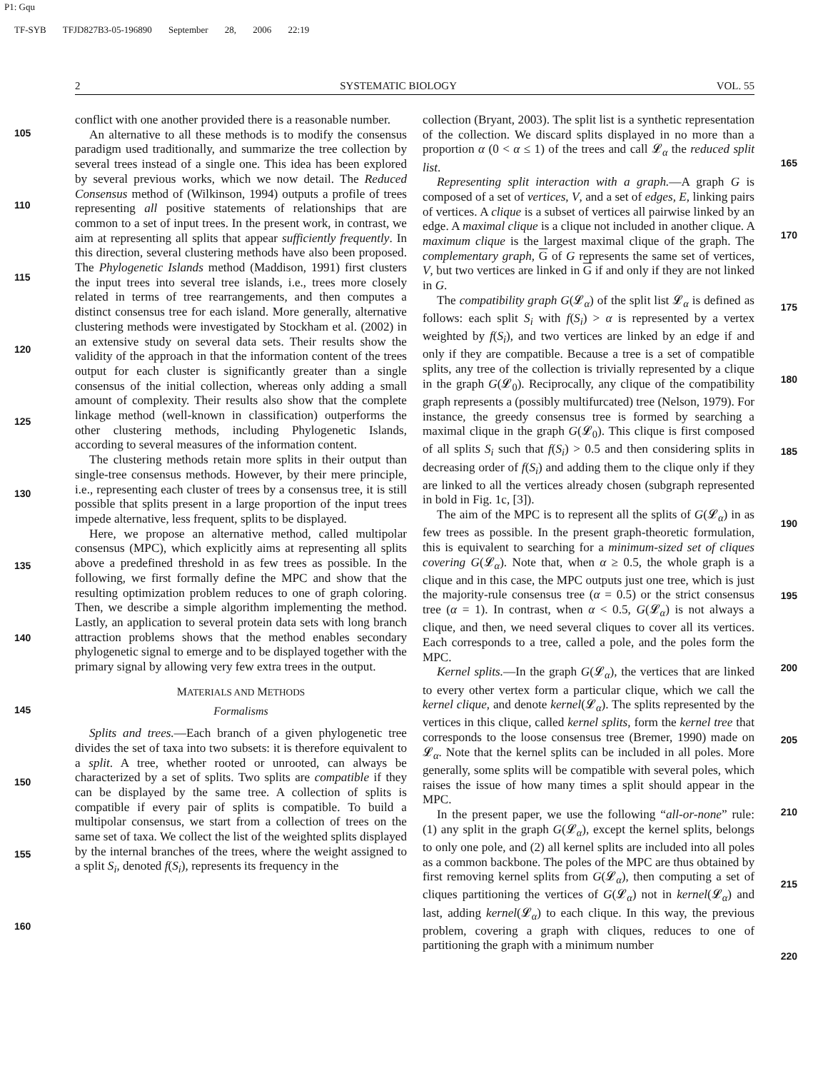P1: Gqu
TF-SYB TFJD827B3-05-196890 September 28, 2006 22:19
2 SYSTEMATIC BIOLOGY VOL. 55
105
110
115
120
125
130
135
140
145
150
155
160
conflict with one another provided there is a reasonable number.
An alternative to all these methods is to modify the consensus paradigm used traditionally, and summarize the tree collection by several trees instead of a single one. This idea has been explored by several previous works, which we now detail. The Reduced Consensus method of (Wilkinson, 1994) outputs a profile of trees representing all positive statements of relationships that are common to a set of input trees. In the present work, in contrast, we aim at representing all splits that appear sufficiently frequently. In this direction, several clustering methods have also been proposed. The Phylogenetic Islands method (Maddison, 1991) first clusters the input trees into several tree islands, i.e., trees more closely related in terms of tree rearrangements, and then computes a distinct consensus tree for each island. More generally, alternative clustering methods were investigated by Stockham et al. (2002) in an extensive study on several data sets. Their results show the validity of the approach in that the information content of the trees output for each cluster is significantly greater than a single consensus of the initial collection, whereas only adding a small amount of complexity. Their results also show that the complete linkage method (well-known in classification) outperforms the other clustering methods, including Phylogenetic Islands, according to several measures of the information content.
The clustering methods retain more splits in their output than single-tree consensus methods. However, by their mere principle, i.e., representing each cluster of trees by a consensus tree, it is still possible that splits present in a large proportion of the input trees impede alternative, less frequent, splits to be displayed.
Here, we propose an alternative method, called multipolar consensus (MPC), which explicitly aims at representing all splits above a predefined threshold in as few trees as possible. In the following, we first formally define the MPC and show that the resulting optimization problem reduces to one of graph coloring. Then, we describe a simple algorithm implementing the method. Lastly, an application to several protein data sets with long branch attraction problems shows that the method enables secondary phylogenetic signal to emerge and to be displayed together with the primary signal by allowing very few extra trees in the output.
MATERIALS AND METHODS
Formalisms
Splits and trees.—Each branch of a given phylogenetic tree divides the set of taxa into two subsets: it is therefore equivalent to a split. A tree, whether rooted or unrooted, can always be characterized by a set of splits. Two splits are compatible if they can be displayed by the same tree. A collection of splits is compatible if every pair of splits is compatible. To build a multipolar consensus, we start from a collection of trees on the same set of taxa. We collect the list of the weighted splits displayed by the internal branches of the trees, where the weight assigned to a split S<sub>i</sub>, denoted f(S<sub>i</sub>), represents its frequency in the
collection (Bryant, 2003). The split list is a synthetic representation of the collection. We discard splits displayed in no more than a proportion α (0 < α ≤ 1) of the trees and call 𝓛<sub>α</sub> the reduced split list.
Representing split interaction with a graph.—A graph G is composed of a set of vertices, V, and a set of edges, E, linking pairs of vertices. A clique is a subset of vertices all pairwise linked by an edge. A maximal clique is a clique not included in another clique. A maximum clique is the largest maximal clique of the graph. The complementary graph, G of G represents the same set of vertices, V, but two vertices are linked in G if and only if they are not linked in G.
The compatibility graph G(𝓛<sub>α</sub>) of the split list 𝓛<sub>α</sub> is defined as follows: each split S<sub>i</sub> with f(S<sub>i</sub>) > α is represented by a vertex weighted by f(S<sub>i</sub>), and two vertices are linked by an edge if and only if they are compatible. Because a tree is a set of compatible splits, any tree of the collection is trivially represented by a clique in the graph G(𝓛<sub>0</sub>). Reciprocally, any clique of the compatibility graph represents a (possibly multifurcated) tree (Nelson, 1979). For instance, the greedy consensus tree is formed by searching a maximal clique in the graph G(𝓛<sub>0</sub>). This clique is first composed of all splits S<sub>i</sub> such that f(S<sub>i</sub>) > 0.5 and then considering splits in decreasing order of f(S<sub>i</sub>) and adding them to the clique only if they are linked to all the vertices already chosen (subgraph represented in bold in Fig. 1c, [3]).
The aim of the MPC is to represent all the splits of G(𝓛<sub>α</sub>) in as few trees as possible. In the present graph-theoretic formulation, this is equivalent to searching for a minimum-sized set of cliques covering G(𝓛<sub>α</sub>). Note that, when α ≥ 0.5, the whole graph is a clique and in this case, the MPC outputs just one tree, which is just the majority-rule consensus tree (α = 0.5) or the strict consensus tree (α = 1). In contrast, when α < 0.5, G(𝓛<sub>α</sub>) is not always a clique, and then, we need several cliques to cover all its vertices. Each corresponds to a tree, called a pole, and the poles form the MPC.
Kernel splits.—In the graph G(𝓛<sub>α</sub>), the vertices that are linked to every other vertex form a particular clique, which we call the kernel clique, and denote kernel(𝓛<sub>α</sub>). The splits represented by the vertices in this clique, called kernel splits, form the kernel tree that corresponds to the loose consensus tree (Bremer, 1990) made on 𝓛<sub>α</sub>. Note that the kernel splits can be included in all poles. More generally, some splits will be compatible with several poles, which raises the issue of how many times a split should appear in the MPC.
In the present paper, we use the following “all-or-none” rule: (1) any split in the graph G(𝓛<sub>α</sub>), except the kernel splits, belongs to only one pole, and (2) all kernel splits are included into all poles as a common backbone. The poles of the MPC are thus obtained by first removing kernel splits from G(𝓛<sub>α</sub>), then computing a set of cliques partitioning the vertices of G(𝓛<sub>α</sub>) not in kernel(𝓛<sub>α</sub>) and last, adding kernel(𝓛<sub>α</sub>) to each clique. In this way, the previous problem, covering a graph with cliques, reduces to one of partitioning the graph with a minimum number
165
170
175
180
185
190
195
200
205
210
215
220